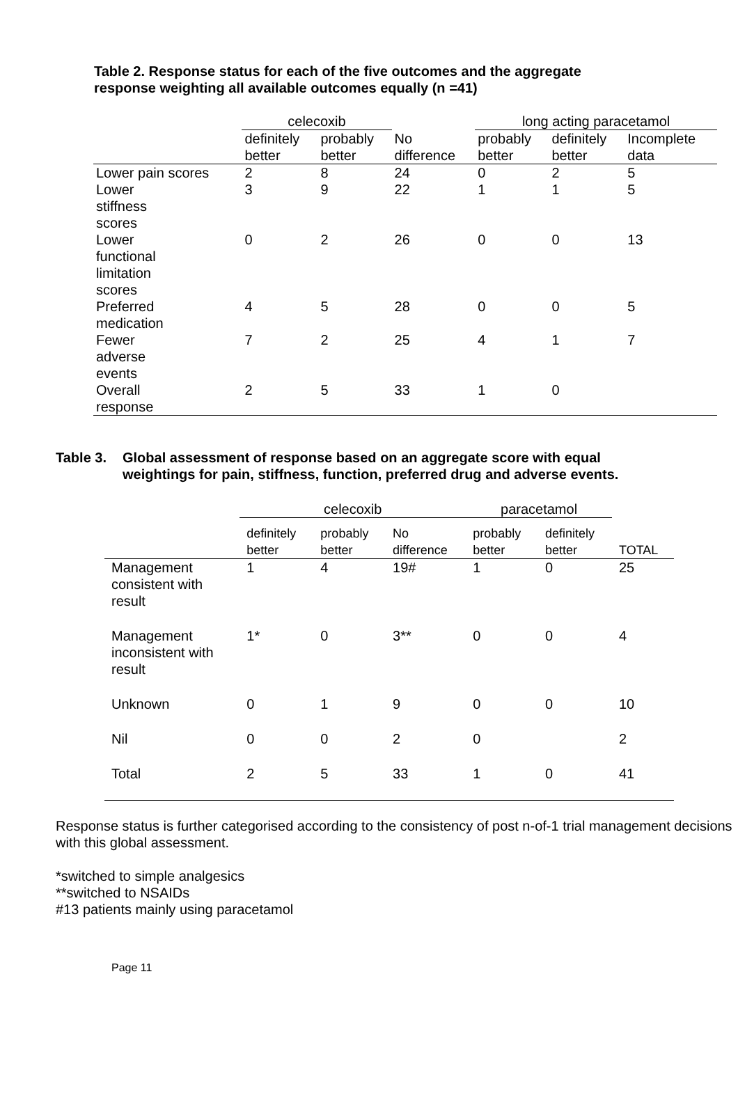Table 2. Response status for each of the five outcomes and the aggregate
response weighting all available outcomes equally (n =41)
| | celecoxib | | | long acting paracetamol | | |
| --- | --- | --- | --- | --- | --- | --- |
| | definitely better | probably better | No difference | probably better | definitely better | Incomplete data |
| Lower pain scores | 2 | 8 | 24 | 0 | 2 | 5 |
| Lower stiffness scores | 3 | 9 | 22 | 1 | 1 | 5 |
| Lower functional limitation scores | 0 | 2 | 26 | 0 | 0 | 13 |
| Preferred medication | 4 | 5 | 28 | 0 | 0 | 5 |
| Fewer adverse events | 7 | 2 | 25 | 4 | 1 | 7 |
| Overall response | 2 | 5 | 33 | 1 | 0 | |
Table 3. Global assessment of response based on an aggregate score with equal weightings for pain, stiffness, function, preferred drug and adverse events.
| | celecoxib | | | paracetamol | | |
| --- | --- | --- | --- | --- | --- | --- |
| | definitely better | probably better | No difference | probably better | definitely better | TOTAL |
| Management consistent with result | 1 | 4 | 19# | 1 | 0 | 25 |
| Management inconsistent with result | 1* | 0 | 3** | 0 | 0 | 4 |
| Unknown | 0 | 1 | 9 | 0 | 0 | 10 |
| Nil | 0 | 0 | 2 | 0 | | 2 |
| Total | 2 | 5 | 33 | 1 | 0 | 41 |
Response status is further categorised according to the consistency of post n-of-1 trial management decisions with this global assessment.
*switched to simple analgesics
**switched to NSAIDs
#13 patients mainly using paracetamol
Page 11